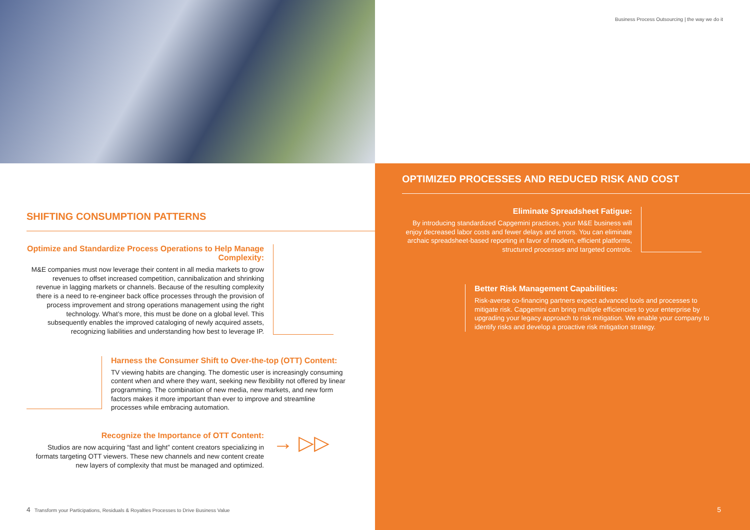SHIFTING CONSUMPTION PATTERNS
Optimize and Standardize Process Operations to Help Manage Complexity:
M&E companies must now leverage their content in all media markets to grow revenues to offset increased competition, cannibalization and shrinking revenue in lagging markets or channels. Because of the resulting complexity there is a need to re-engineer back office processes through the provision of process improvement and strong operations management using the right technology. What’s more, this must be done on a global level. This subsequently enables the improved cataloging of newly acquired assets, recognizing liabilities and understanding how best to leverage IP.
Harness the Consumer Shift to Over-the-top (OTT) Content:
TV viewing habits are changing. The domestic user is increasingly consuming content when and where they want, seeking new flexibility not offered by linear programming. The combination of new media, new markets, and new form factors makes it more important than ever to improve and streamline processes while embracing automation.
Recognize the Importance of OTT Content:
Studios are now acquiring “fast and light” content creators specializing in formats targeting OTT viewers. These new channels and new content create new layers of complexity that must be managed and optimized.
→ ▷▷
4 Transform your Participations, Residuals & Royalties Processes to Drive Business Value
Business Process Outsourcing | the way we do it
OPTIMIZED PROCESSES AND REDUCED RISK AND COST
Eliminate Spreadsheet Fatigue:
By introducing standardized Capgemini practices, your M&E business will enjoy decreased labor costs and fewer delays and errors. You can eliminate archaic spreadsheet-based reporting in favor of modern, efficient platforms, structured processes and targeted controls.
Better Risk Management Capabilities:
Risk-averse co-financing partners expect advanced tools and processes to mitigate risk. Capgemini can bring multiple efficiencies to your enterprise by upgrading your legacy approach to risk mitigation. We enable your company to identify risks and develop a proactive risk mitigation strategy.
5